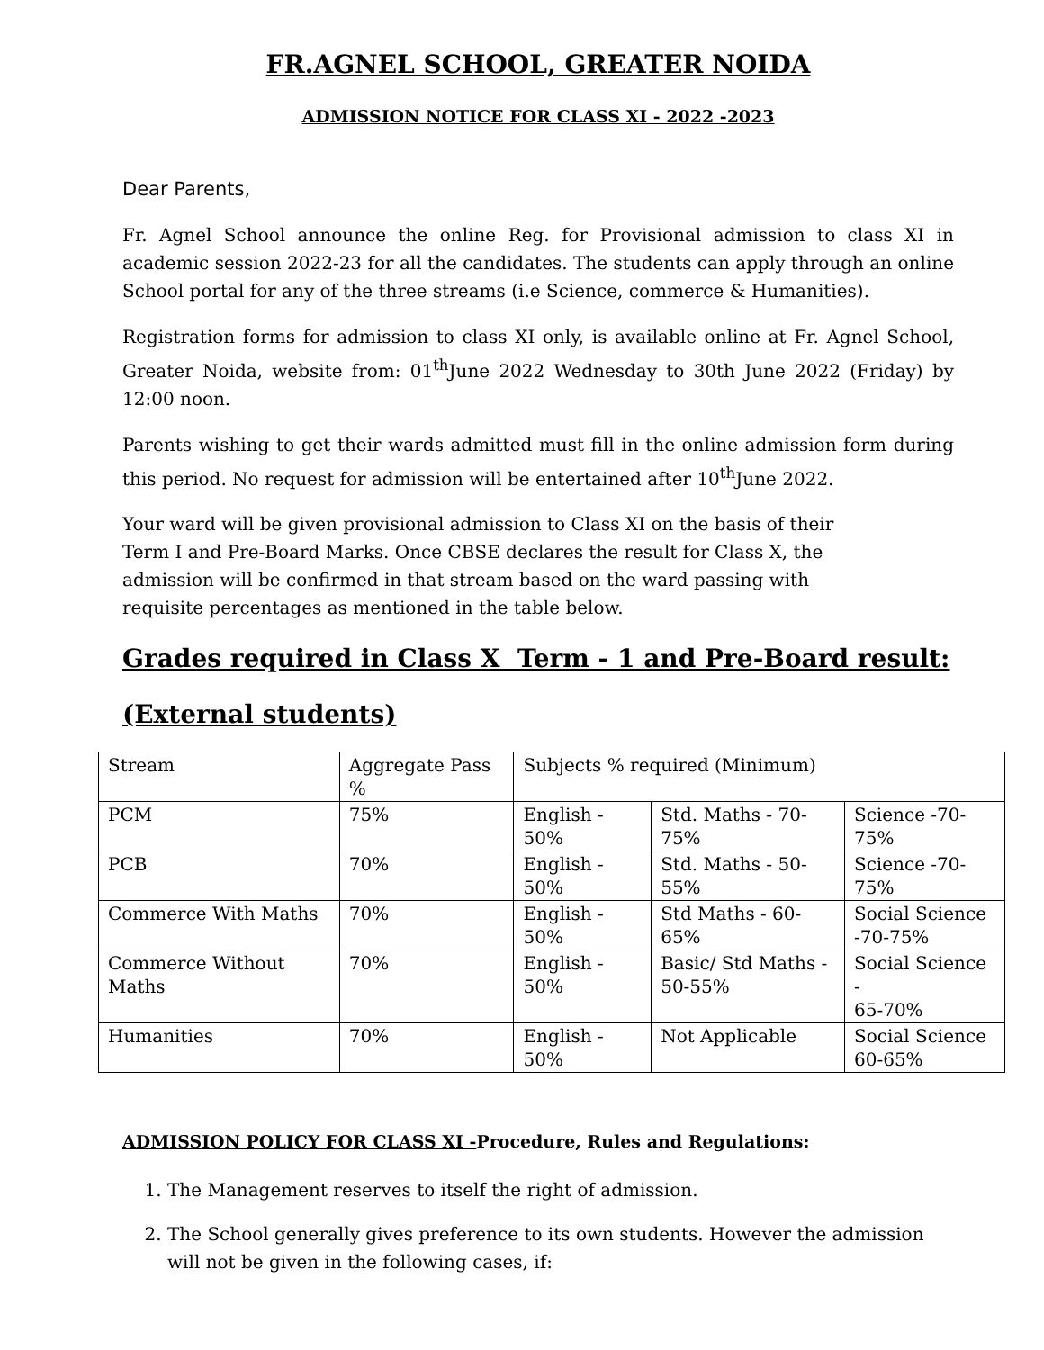FR.AGNEL SCHOOL, GREATER NOIDA
ADMISSION NOTICE FOR CLASS XI - 2022 -2023
Dear Parents,
Fr. Agnel School announce the online Reg. for Provisional admission to class XI in academic session 2022-23 for all the candidates. The students can apply through an online School portal for any of the three streams (i.e Science, commerce & Humanities).
Registration forms for admission to class XI only, is available online at Fr. Agnel School, Greater Noida, website from: 01<sup>th</sup>June 2022 Wednesday to 30th June 2022 (Friday) by 12:00 noon.
Parents wishing to get their wards admitted must fill in the online admission form during this period. No request for admission will be entertained after 10<sup>th</sup>June 2022.
Your ward will be given provisional admission to Class XI on the basis of their
Term I and Pre-Board Marks. Once CBSE declares the result for Class X, the
admission will be confirmed in that stream based on the ward passing with
requisite percentages as mentioned in the table below.
Grades required in Class X Term - 1 and Pre-Board result:
(External students)
| Stream | Aggregate Pass % | Subjects % required (Minimum) | | |
| PCM | 75% | English - 50% | Std. Maths - 70-75% | Science -70-75% |
| PCB | 70% | English - 50% | Std. Maths - 50-55% | Science -70-75% |
| Commerce With Maths | 70% | English - 50% | Std Maths - 60-65% | Social Science -70-75% |
| Commerce Without Maths | 70% | English - 50% | Basic/ Std Maths - 50-55% | Social Science - 65-70% |
| Humanities | 70% | English - 50% | Not Applicable | Social Science 60-65% |
ADMISSION POLICY FOR CLASS XI -Procedure, Rules and Regulations:
1. The Management reserves to itself the right of admission.
2. The School generally gives preference to its own students. However the admission will not be given in the following cases, if: